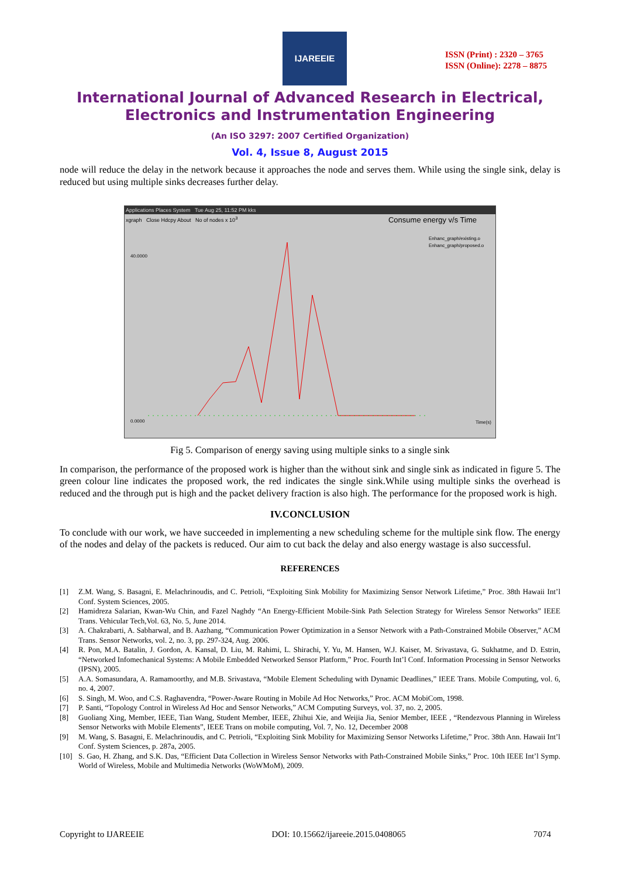IJAREEIE
ISSN (Print) : 2320 – 3765
ISSN (Online): 2278 – 8875
International Journal of Advanced Research in Electrical,
Electronics and Instrumentation Engineering
(An ISO 3297: 2007 Certified Organization)
Vol. 4, Issue 8, August 2015
node will reduce the delay in the network because it approaches the node and serves them. While using the single sink, delay is reduced but using multiple sinks decreases further delay.
Applications Places System Tue Aug 25, 11:52 PM kks
xgraph Close Hdcpy About No of nodes x 10<sup>3</sup> Consume energy v/s Time
Enhanc_graph/existing.o
Enhanc_graph/proposed.o
0.0000
40.0000
Time(s)
Fig 5. Comparison of energy saving using multiple sinks to a single sink
In comparison, the performance of the proposed work is higher than the without sink and single sink as indicated in figure 5. The green colour line indicates the proposed work, the red indicates the single sink.While using multiple sinks the overhead is reduced and the through put is high and the packet delivery fraction is also high. The performance for the proposed work is high.
IV.CONCLUSION
To conclude with our work, we have succeeded in implementing a new scheduling scheme for the multiple sink flow. The energy of the nodes and delay of the packets is reduced. Our aim to cut back the delay and also energy wastage is also successful.
REFERENCES
[1] Z.M. Wang, S. Basagni, E. Melachrinoudis, and C. Petrioli, “Exploiting Sink Mobility for Maximizing Sensor Network Lifetime,” Proc. 38th Hawaii Int’l Conf. System Sciences, 2005.
[2] Hamidreza Salarian, Kwan-Wu Chin, and Fazel Naghdy “An Energy-Efficient Mobile-Sink Path Selection Strategy for Wireless Sensor Networks” IEEE Trans. Vehicular Tech,Vol. 63, No. 5, June 2014.
[3] A. Chakrabarti, A. Sabharwal, and B. Aazhang, “Communication Power Optimization in a Sensor Network with a Path-Constrained Mobile Observer,” ACM Trans. Sensor Networks, vol. 2, no. 3, pp. 297-324, Aug. 2006.
[4] R. Pon, M.A. Batalin, J. Gordon, A. Kansal, D. Liu, M. Rahimi, L. Shirachi, Y. Yu, M. Hansen, W.J. Kaiser, M. Srivastava, G. Sukhatme, and D. Estrin, “Networked Infomechanical Systems: A Mobile Embedded Networked Sensor Platform,” Proc. Fourth Int’l Conf. Information Processing in Sensor Networks (IPSN), 2005.
[5] A.A. Somasundara, A. Ramamoorthy, and M.B. Srivastava, “Mobile Element Scheduling with Dynamic Deadlines,” IEEE Trans. Mobile Computing, vol. 6, no. 4, 2007.
[6] S. Singh, M. Woo, and C.S. Raghavendra, “Power-Aware Routing in Mobile Ad Hoc Networks,” Proc. ACM MobiCom, 1998.
[7] P. Santi, “Topology Control in Wireless Ad Hoc and Sensor Networks,” ACM Computing Surveys, vol. 37, no. 2, 2005.
[8] Guoliang Xing, Member, IEEE, Tian Wang, Student Member, IEEE, Zhihui Xie, and Weijia Jia, Senior Member, IEEE , “Rendezvous Planning in Wireless Sensor Networks with Mobile Elements”, IEEE Trans on mobile computing, Vol. 7, No. 12, December 2008
[9] M. Wang, S. Basagni, E. Melachrinoudis, and C. Petrioli, “Exploiting Sink Mobility for Maximizing Sensor Networks Lifetime,” Proc. 38th Ann. Hawaii Int’l Conf. System Sciences, p. 287a, 2005.
[10] S. Gao, H. Zhang, and S.K. Das, “Efficient Data Collection in Wireless Sensor Networks with Path-Constrained Mobile Sinks,” Proc. 10th IEEE Int’l Symp. World of Wireless, Mobile and Multimedia Networks (WoWMoM), 2009.
Copyright to IJAREEIE DOI: 10.15662/ijareeie.2015.0408065 7074